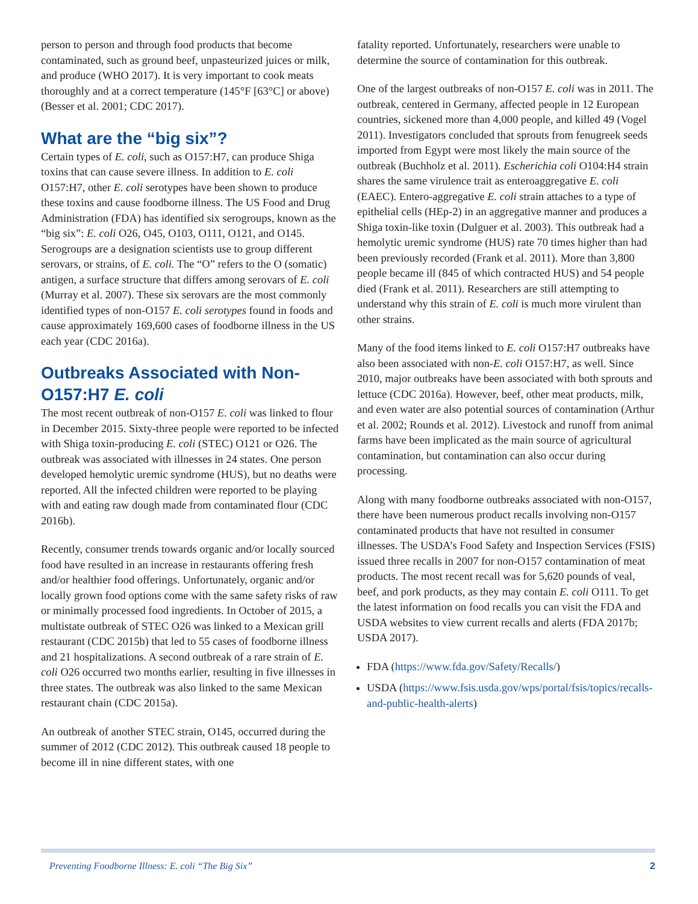person to person and through food products that become contaminated, such as ground beef, unpasteurized juices or milk, and produce (WHO 2017). It is very important to cook meats thoroughly and at a correct temperature (145°F [63°C] or above) (Besser et al. 2001; CDC 2017).
What are the “big six”?
Certain types of E. coli, such as O157:H7, can produce Shiga toxins that can cause severe illness. In addition to E. coli O157:H7, other E. coli serotypes have been shown to produce these toxins and cause foodborne illness. The US Food and Drug Administration (FDA) has identified six serogroups, known as the “big six”: E. coli O26, O45, O103, O111, O121, and O145. Serogroups are a designation scientists use to group different serovars, or strains, of E. coli. The “O” refers to the O (somatic) antigen, a surface structure that differs among serovars of E. coli (Murray et al. 2007). These six serovars are the most commonly identified types of non-O157 E. coli serotypes found in foods and cause approximately 169,600 cases of foodborne illness in the US each year (CDC 2016a).
Outbreaks Associated with Non-O157:H7 E. coli
The most recent outbreak of non-O157 E. coli was linked to flour in December 2015. Sixty-three people were reported to be infected with Shiga toxin-producing E. coli (STEC) O121 or O26. The outbreak was associated with illnesses in 24 states. One person developed hemolytic uremic syndrome (HUS), but no deaths were reported. All the infected children were reported to be playing with and eating raw dough made from contaminated flour (CDC 2016b).
Recently, consumer trends towards organic and/or locally sourced food have resulted in an increase in restaurants offering fresh and/or healthier food offerings. Unfortunately, organic and/or locally grown food options come with the same safety risks of raw or minimally processed food ingredients. In October of 2015, a multistate outbreak of STEC O26 was linked to a Mexican grill restaurant (CDC 2015b) that led to 55 cases of foodborne illness and 21 hospitalizations. A second outbreak of a rare strain of E. coli O26 occurred two months earlier, resulting in five illnesses in three states. The outbreak was also linked to the same Mexican restaurant chain (CDC 2015a).
An outbreak of another STEC strain, O145, occurred during the summer of 2012 (CDC 2012). This outbreak caused 18 people to become ill in nine different states, with one
fatality reported. Unfortunately, researchers were unable to determine the source of contamination for this outbreak.
One of the largest outbreaks of non-O157 E. coli was in 2011. The outbreak, centered in Germany, affected people in 12 European countries, sickened more than 4,000 people, and killed 49 (Vogel 2011). Investigators concluded that sprouts from fenugreek seeds imported from Egypt were most likely the main source of the outbreak (Buchholz et al. 2011). Escherichia coli O104:H4 strain shares the same virulence trait as enteroaggregative E. coli (EAEC). Entero-aggregative E. coli strain attaches to a type of epithelial cells (HEp-2) in an aggregative manner and produces a Shiga toxin-like toxin (Dulguer et al. 2003). This outbreak had a hemolytic uremic syndrome (HUS) rate 70 times higher than had been previously recorded (Frank et al. 2011). More than 3,800 people became ill (845 of which contracted HUS) and 54 people died (Frank et al. 2011). Researchers are still attempting to understand why this strain of E. coli is much more virulent than other strains.
Many of the food items linked to E. coli O157:H7 outbreaks have also been associated with non-E. coli O157:H7, as well. Since 2010, major outbreaks have been associated with both sprouts and lettuce (CDC 2016a). However, beef, other meat products, milk, and even water are also potential sources of contamination (Arthur et al. 2002; Rounds et al. 2012). Livestock and runoff from animal farms have been implicated as the main source of agricultural contamination, but contamination can also occur during processing.
Along with many foodborne outbreaks associated with non-O157, there have been numerous product recalls involving non-O157 contaminated products that have not resulted in consumer illnesses. The USDA’s Food Safety and Inspection Services (FSIS) issued three recalls in 2007 for non-O157 contamination of meat products. The most recent recall was for 5,620 pounds of veal, beef, and pork products, as they may contain E. coli O111. To get the latest information on food recalls you can visit the FDA and USDA websites to view current recalls and alerts (FDA 2017b; USDA 2017).
FDA (https://www.fda.gov/Safety/Recalls/)
USDA (https://www.fsis.usda.gov/wps/portal/fsis/topics/recalls-and-public-health-alerts)
Preventing Foodborne Illness: E. coli “The Big Six” 2